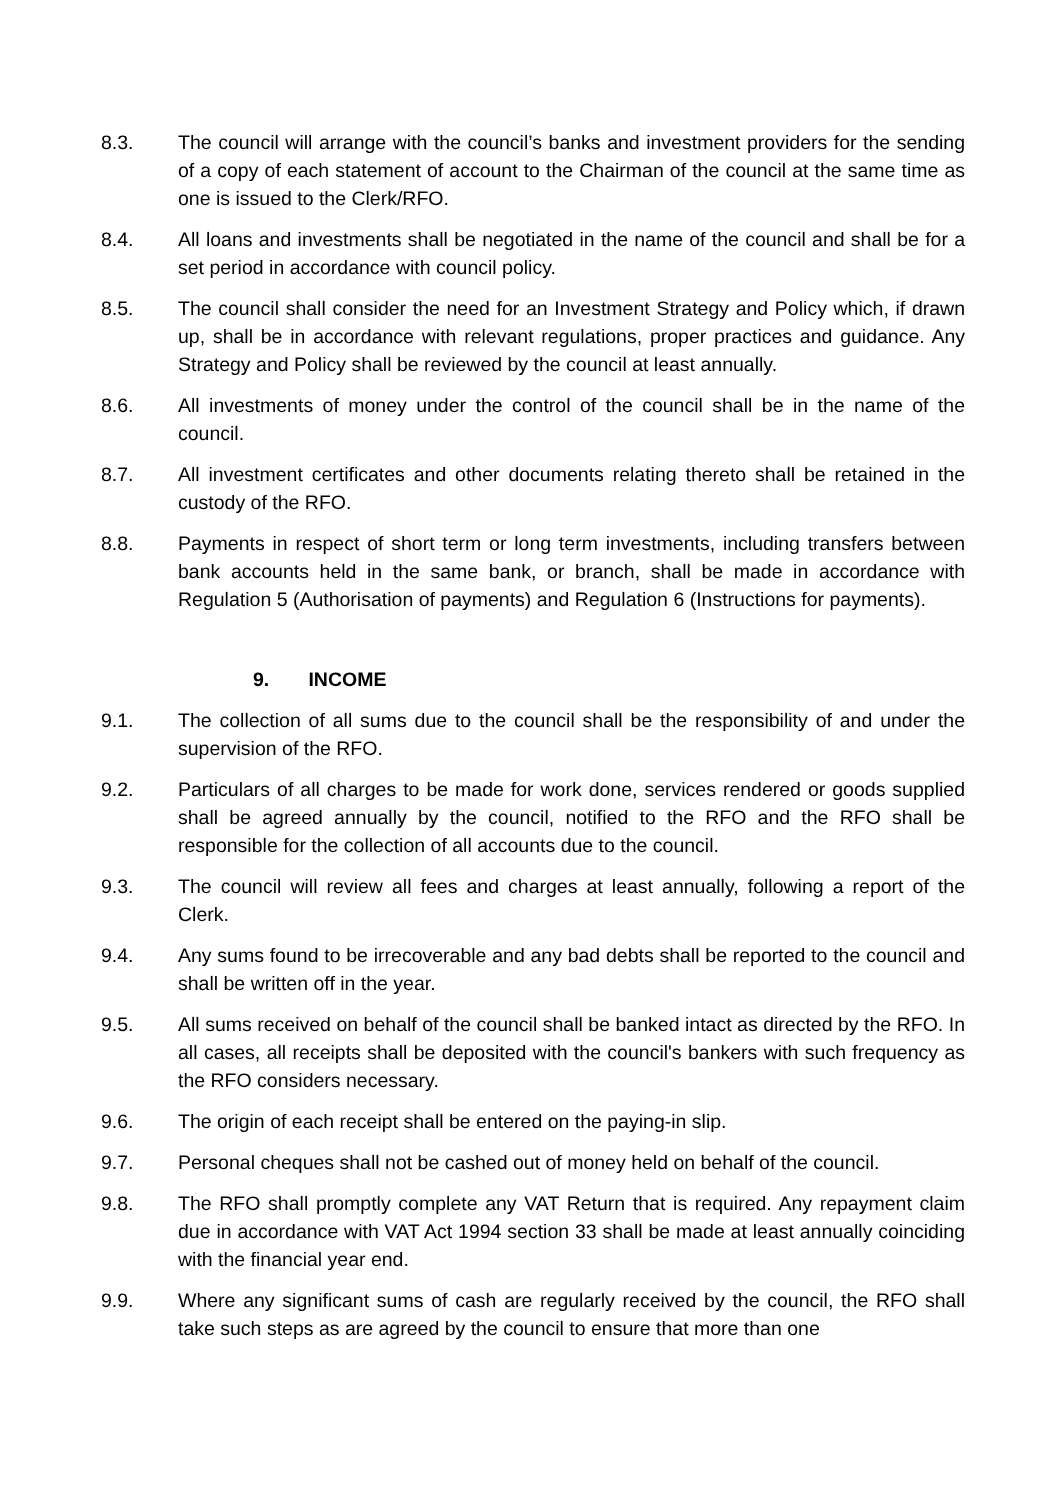8.3. The council will arrange with the council’s banks and investment providers for the sending of a copy of each statement of account to the Chairman of the council at the same time as one is issued to the Clerk/RFO.
8.4. All loans and investments shall be negotiated in the name of the council and shall be for a set period in accordance with council policy.
8.5. The council shall consider the need for an Investment Strategy and Policy which, if drawn up, shall be in accordance with relevant regulations, proper practices and guidance. Any Strategy and Policy shall be reviewed by the council at least annually.
8.6. All investments of money under the control of the council shall be in the name of the council.
8.7. All investment certificates and other documents relating thereto shall be retained in the custody of the RFO.
8.8. Payments in respect of short term or long term investments, including transfers between bank accounts held in the same bank, or branch, shall be made in accordance with Regulation 5 (Authorisation of payments) and Regulation 6 (Instructions for payments).
9. INCOME
9.1. The collection of all sums due to the council shall be the responsibility of and under the supervision of the RFO.
9.2. Particulars of all charges to be made for work done, services rendered or goods supplied shall be agreed annually by the council, notified to the RFO and the RFO shall be responsible for the collection of all accounts due to the council.
9.3. The council will review all fees and charges at least annually, following a report of the Clerk.
9.4. Any sums found to be irrecoverable and any bad debts shall be reported to the council and shall be written off in the year.
9.5. All sums received on behalf of the council shall be banked intact as directed by the RFO. In all cases, all receipts shall be deposited with the council's bankers with such frequency as the RFO considers necessary.
9.6. The origin of each receipt shall be entered on the paying-in slip.
9.7. Personal cheques shall not be cashed out of money held on behalf of the council.
9.8. The RFO shall promptly complete any VAT Return that is required. Any repayment claim due in accordance with VAT Act 1994 section 33 shall be made at least annually coinciding with the financial year end.
9.9. Where any significant sums of cash are regularly received by the council, the RFO shall take such steps as are agreed by the council to ensure that more than one